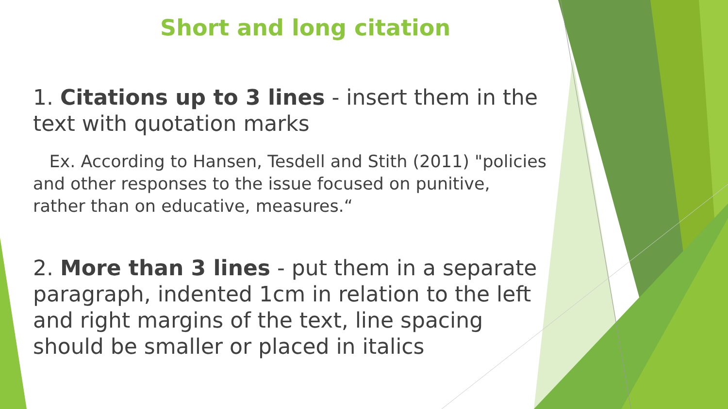Short and long citation
1. Citations up to 3 lines - insert them in the text with quotation marks
Ex. According to Hansen, Tesdell and Stith (2011) "policies and other responses to the issue focused on punitive, rather than on educative, measures.“
2. More than 3 lines - put them in a separate paragraph, indented 1cm in relation to the left and right margins of the text, line spacing should be smaller or placed in italics